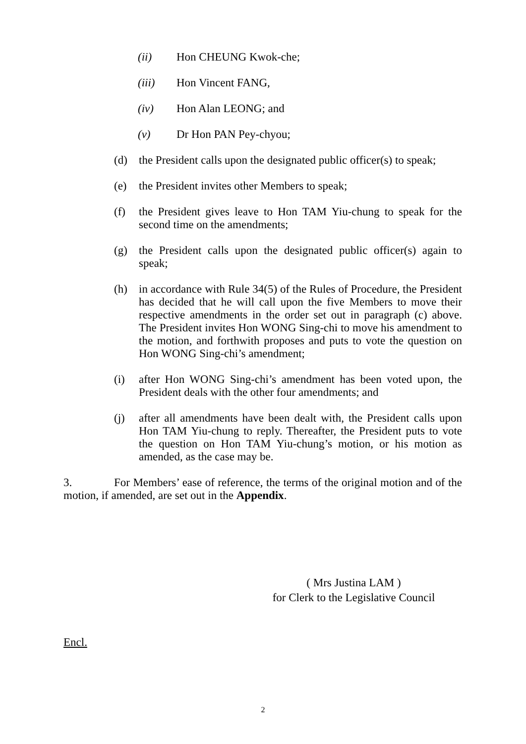(ii) Hon CHEUNG Kwok-che;
(iii) Hon Vincent FANG,
(iv) Hon Alan LEONG; and
(v) Dr Hon PAN Pey-chyou;
(d) the President calls upon the designated public officer(s) to speak;
(e) the President invites other Members to speak;
(f) the President gives leave to Hon TAM Yiu-chung to speak for the second time on the amendments;
(g) the President calls upon the designated public officer(s) again to speak;
(h) in accordance with Rule 34(5) of the Rules of Procedure, the President has decided that he will call upon the five Members to move their respective amendments in the order set out in paragraph (c) above. The President invites Hon WONG Sing-chi to move his amendment to the motion, and forthwith proposes and puts to vote the question on Hon WONG Sing-chi’s amendment;
(i) after Hon WONG Sing-chi’s amendment has been voted upon, the President deals with the other four amendments; and
(j) after all amendments have been dealt with, the President calls upon Hon TAM Yiu-chung to reply. Thereafter, the President puts to vote the question on Hon TAM Yiu-chung’s motion, or his motion as amended, as the case may be.
3. For Members’ ease of reference, the terms of the original motion and of the motion, if amended, are set out in the Appendix.
( Mrs Justina LAM )
for Clerk to the Legislative Council
Encl.
2